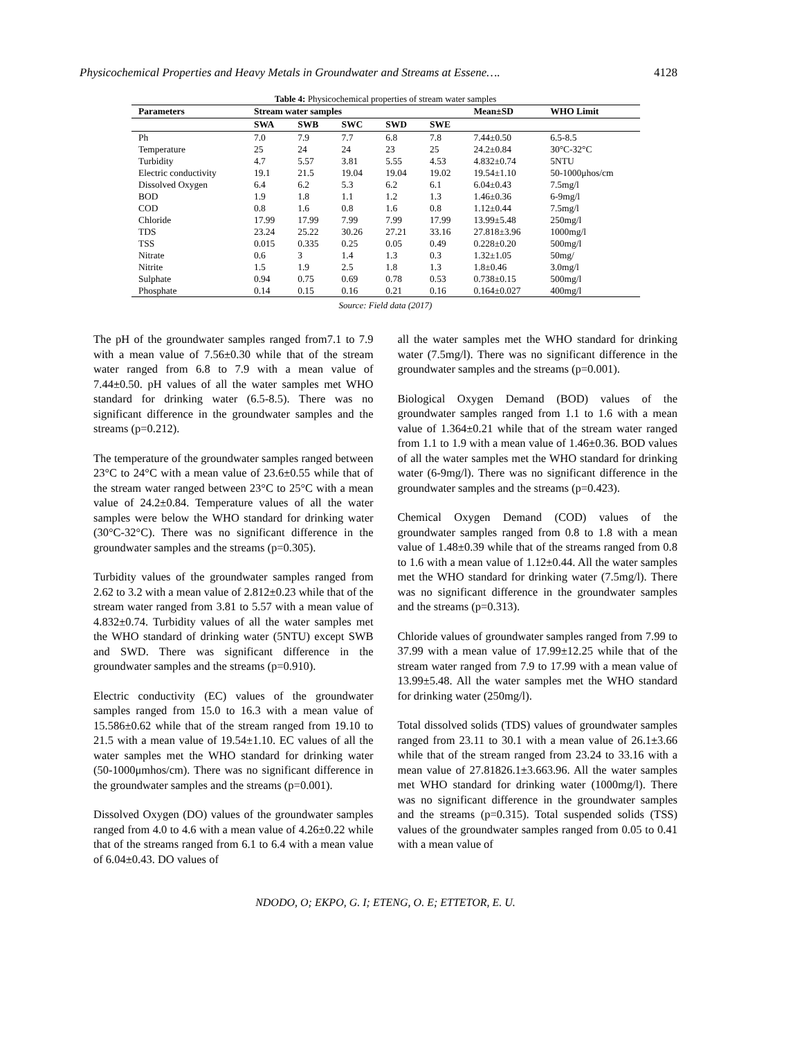Physicochemical Properties and Heavy Metals in Groundwater and Streams at Essene…. 4128
Table 4: Physicochemical properties of stream water samples
| Parameters | Stream water samples | | | | | Mean±SD | WHO Limit |
| --- | --- | --- | --- | --- | --- | --- | --- |
| | SWA | SWB | SWC | SWD | SWE | | |
| Ph | 7.0 | 7.9 | 7.7 | 6.8 | 7.8 | 7.44±0.50 | 6.5-8.5 |
| Temperature | 25 | 24 | 24 | 23 | 25 | 24.2±0.84 | 30°C-32°C |
| Turbidity | 4.7 | 5.57 | 3.81 | 5.55 | 4.53 | 4.832±0.74 | 5NTU |
| Electric conductivity | 19.1 | 21.5 | 19.04 | 19.04 | 19.02 | 19.54±1.10 | 50-1000μhos/cm |
| Dissolved Oxygen | 6.4 | 6.2 | 5.3 | 6.2 | 6.1 | 6.04±0.43 | 7.5mg/l |
| BOD | 1.9 | 1.8 | 1.1 | 1.2 | 1.3 | 1.46±0.36 | 6-9mg/l |
| COD | 0.8 | 1.6 | 0.8 | 1.6 | 0.8 | 1.12±0.44 | 7.5mg/l |
| Chloride | 17.99 | 17.99 | 7.99 | 7.99 | 17.99 | 13.99±5.48 | 250mg/l |
| TDS | 23.24 | 25.22 | 30.26 | 27.21 | 33.16 | 27.818±3.96 | 1000mg/l |
| TSS | 0.015 | 0.335 | 0.25 | 0.05 | 0.49 | 0.228±0.20 | 500mg/l |
| Nitrate | 0.6 | 3 | 1.4 | 1.3 | 0.3 | 1.32±1.05 | 50mg/ |
| Nitrite | 1.5 | 1.9 | 2.5 | 1.8 | 1.3 | 1.8±0.46 | 3.0mg/l |
| Sulphate | 0.94 | 0.75 | 0.69 | 0.78 | 0.53 | 0.738±0.15 | 500mg/l |
| Phosphate | 0.14 | 0.15 | 0.16 | 0.21 | 0.16 | 0.164±0.027 | 400mg/l |
Source: Field data (2017)
The pH of the groundwater samples ranged from7.1 to 7.9 with a mean value of 7.56±0.30 while that of the stream water ranged from 6.8 to 7.9 with a mean value of 7.44±0.50. pH values of all the water samples met WHO standard for drinking water (6.5-8.5). There was no significant difference in the groundwater samples and the streams (p=0.212).
The temperature of the groundwater samples ranged between 23°C to 24°C with a mean value of 23.6±0.55 while that of the stream water ranged between 23°C to 25°C with a mean value of 24.2±0.84. Temperature values of all the water samples were below the WHO standard for drinking water (30°C-32°C). There was no significant difference in the groundwater samples and the streams (p=0.305).
Turbidity values of the groundwater samples ranged from 2.62 to 3.2 with a mean value of 2.812±0.23 while that of the stream water ranged from 3.81 to 5.57 with a mean value of 4.832±0.74. Turbidity values of all the water samples met the WHO standard of drinking water (5NTU) except SWB and SWD. There was significant difference in the groundwater samples and the streams (p=0.910).
Electric conductivity (EC) values of the groundwater samples ranged from 15.0 to 16.3 with a mean value of 15.586±0.62 while that of the stream ranged from 19.10 to 21.5 with a mean value of 19.54±1.10. EC values of all the water samples met the WHO standard for drinking water (50-1000μmhos/cm). There was no significant difference in the groundwater samples and the streams (p=0.001).
Dissolved Oxygen (DO) values of the groundwater samples ranged from 4.0 to 4.6 with a mean value of 4.26±0.22 while that of the streams ranged from 6.1 to 6.4 with a mean value of 6.04±0.43. DO values of
all the water samples met the WHO standard for drinking water (7.5mg/l). There was no significant difference in the groundwater samples and the streams (p=0.001).
Biological Oxygen Demand (BOD) values of the groundwater samples ranged from 1.1 to 1.6 with a mean value of 1.364±0.21 while that of the stream water ranged from 1.1 to 1.9 with a mean value of 1.46±0.36. BOD values of all the water samples met the WHO standard for drinking water (6-9mg/l). There was no significant difference in the groundwater samples and the streams (p=0.423).
Chemical Oxygen Demand (COD) values of the groundwater samples ranged from 0.8 to 1.8 with a mean value of 1.48±0.39 while that of the streams ranged from 0.8 to 1.6 with a mean value of 1.12±0.44. All the water samples met the WHO standard for drinking water (7.5mg/l). There was no significant difference in the groundwater samples and the streams (p=0.313).
Chloride values of groundwater samples ranged from 7.99 to 37.99 with a mean value of 17.99±12.25 while that of the stream water ranged from 7.9 to 17.99 with a mean value of 13.99±5.48. All the water samples met the WHO standard for drinking water (250mg/l).
Total dissolved solids (TDS) values of groundwater samples ranged from 23.11 to 30.1 with a mean value of 26.1±3.66 while that of the stream ranged from 23.24 to 33.16 with a mean value of 27.81826.1±3.663.96. All the water samples met WHO standard for drinking water (1000mg/l). There was no significant difference in the groundwater samples and the streams (p=0.315). Total suspended solids (TSS) values of the groundwater samples ranged from 0.05 to 0.41 with a mean value of
NDODO, O; EKPO, G. I; ETENG, O. E; ETTETOR, E. U.